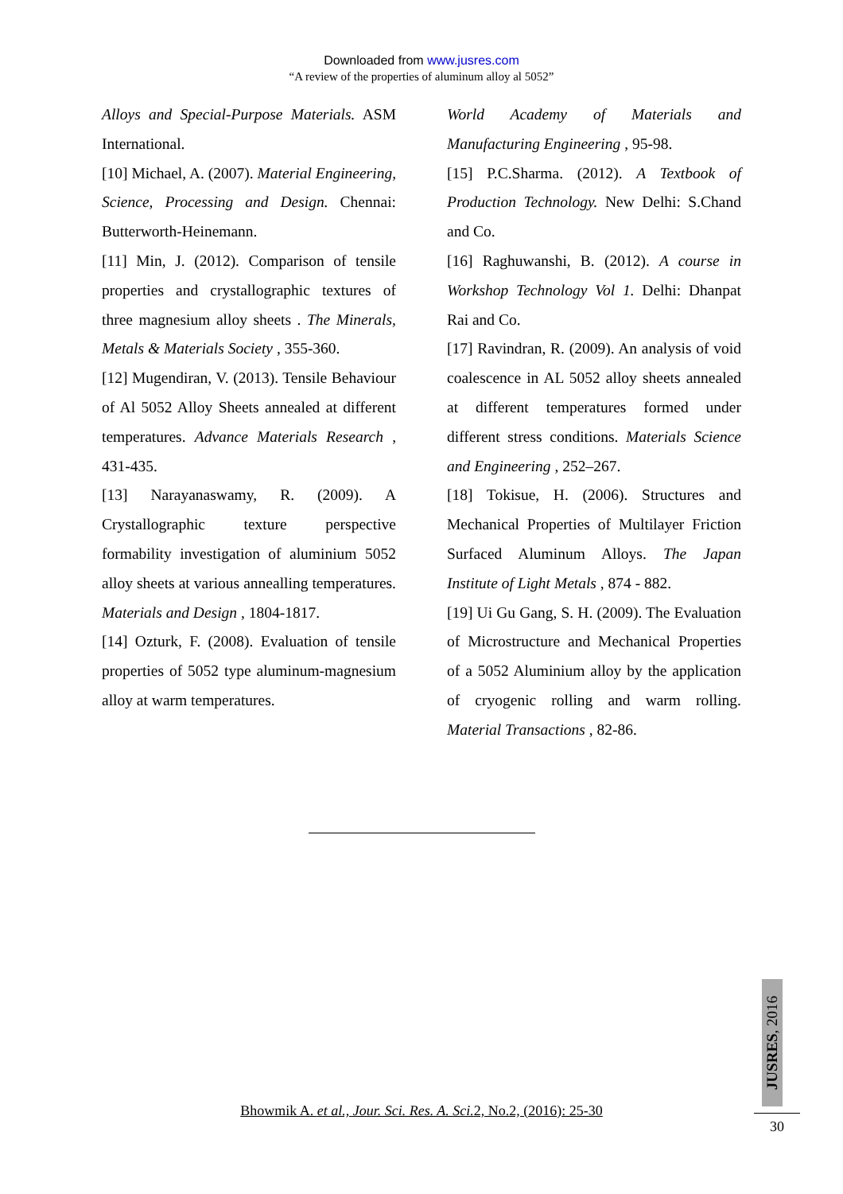Downloaded from www.jusres.com
“A review of the properties of aluminum alloy al 5052”
Alloys and Special-Purpose Materials. ASM International.
[10] Michael, A. (2007). Material Engineering, Science, Processing and Design. Chennai: Butterworth-Heinemann.
[11] Min, J. (2012). Comparison of tensile properties and crystallographic textures of three magnesium alloy sheets . The Minerals, Metals & Materials Society , 355-360.
[12] Mugendiran, V. (2013). Tensile Behaviour of Al 5052 Alloy Sheets annealed at different temperatures. Advance Materials Research , 431-435.
[13] Narayanaswamy, R. (2009). A Crystallographic texture perspective formability investigation of aluminium 5052 alloy sheets at various annealling temperatures. Materials and Design , 1804-1817.
[14] Ozturk, F. (2008). Evaluation of tensile properties of 5052 type aluminum-magnesium alloy at warm temperatures.
World Academy of Materials and Manufacturing Engineering , 95-98.
[15] P.C.Sharma. (2012). A Textbook of Production Technology. New Delhi: S.Chand and Co.
[16] Raghuwanshi, B. (2012). A course in Workshop Technology Vol 1. Delhi: Dhanpat Rai and Co.
[17] Ravindran, R. (2009). An analysis of void coalescence in AL 5052 alloy sheets annealed at different temperatures formed under different stress conditions. Materials Science and Engineering , 252–267.
[18] Tokisue, H. (2006). Structures and Mechanical Properties of Multilayer Friction Surfaced Aluminum Alloys. The Japan Institute of Light Metals , 874 - 882.
[19] Ui Gu Gang, S. H. (2009). The Evaluation of Microstructure and Mechanical Properties of a 5052 Aluminium alloy by the application of cryogenic rolling and warm rolling. Material Transactions , 82-86.
Bhowmik A. et al., Jour. Sci. Res. A. Sci. 2, No.2, (2016): 25-30
JUSRES, 2016
30